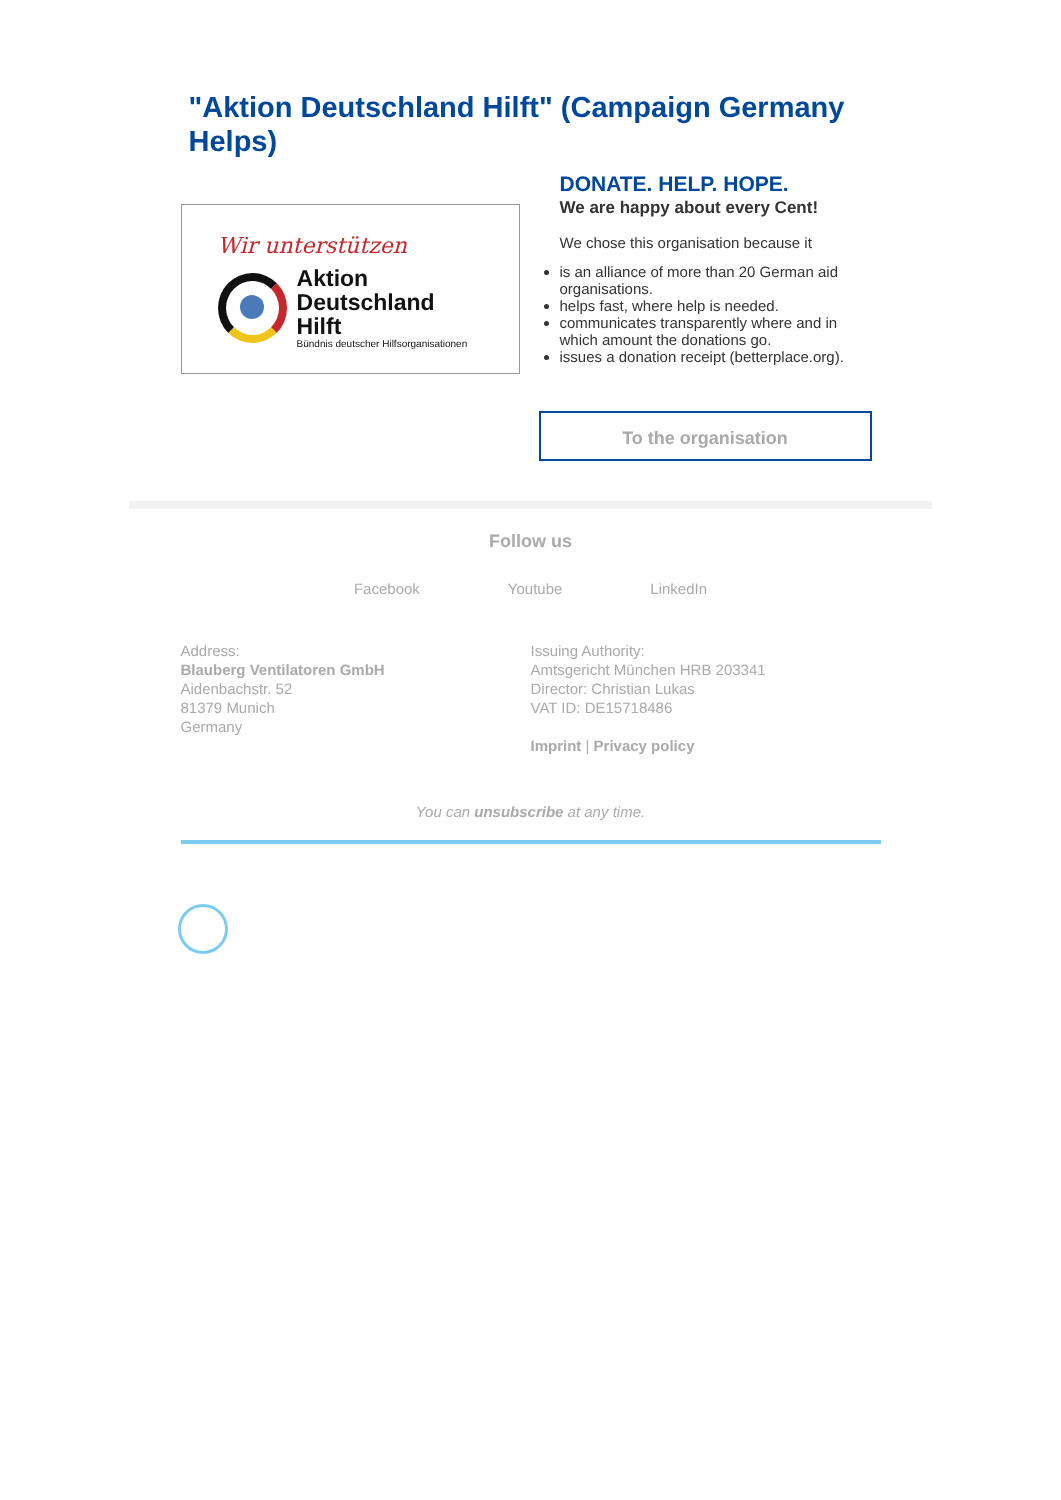"Aktion Deutschland Hilft" (Campaign Germany Helps)
Wir unterstützen
Aktion
Deutschland Hilft
Bündnis deutscher Hilfsorganisationen
DONATE. HELP. HOPE.
We are happy about every Cent!
We chose this organisation because it
is an alliance of more than 20 German aid organisations.
helps fast, where help is needed.
communicates transparently where and in which amount the donations go.
issues a donation receipt (betterplace.org).
To the organisation
Follow us
Facebook Youtube LinkedIn
Address:
Blauberg Ventilatoren GmbH
Aidenbachstr. 52
81379 Munich
Germany
Issuing Authority:
Amtsgericht München HRB 203341
Director: Christian Lukas
VAT ID: DE15718486
Imprint | Privacy policy
You can unsubscribe at any time.